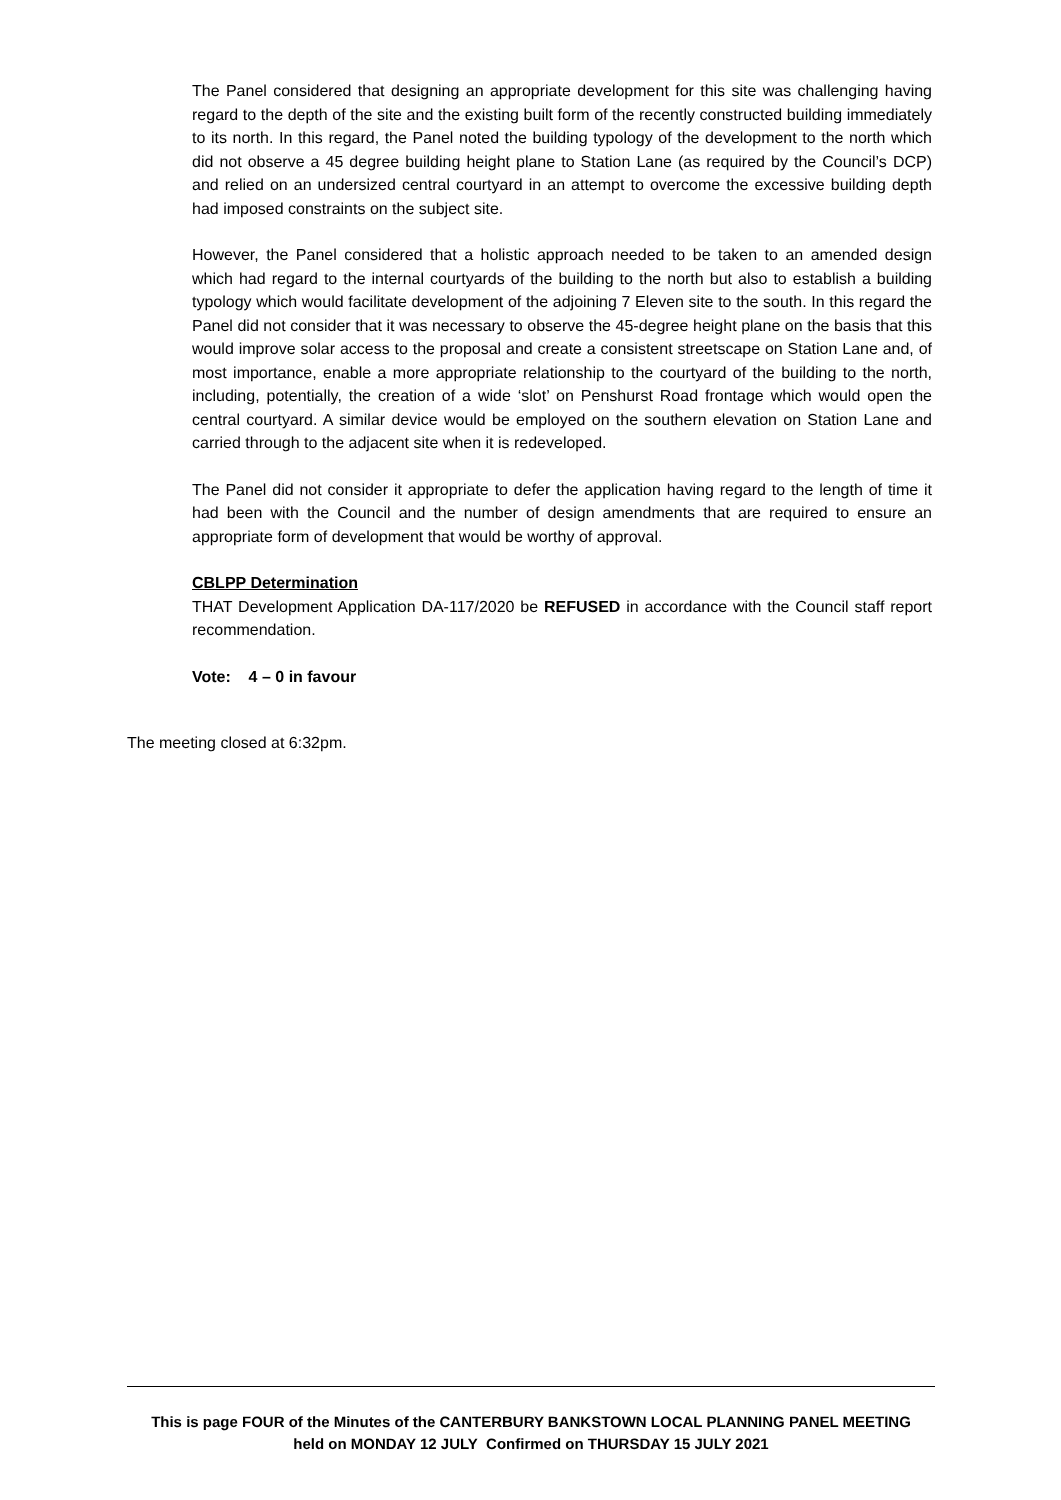The Panel considered that designing an appropriate development for this site was challenging having regard to the depth of the site and the existing built form of the recently constructed building immediately to its north. In this regard, the Panel noted the building typology of the development to the north which did not observe a 45 degree building height plane to Station Lane (as required by the Council’s DCP) and relied on an undersized central courtyard in an attempt to overcome the excessive building depth had imposed constraints on the subject site.
However, the Panel considered that a holistic approach needed to be taken to an amended design which had regard to the internal courtyards of the building to the north but also to establish a building typology which would facilitate development of the adjoining 7 Eleven site to the south. In this regard the Panel did not consider that it was necessary to observe the 45-degree height plane on the basis that this would improve solar access to the proposal and create a consistent streetscape on Station Lane and, of most importance, enable a more appropriate relationship to the courtyard of the building to the north, including, potentially, the creation of a wide ‘slot’ on Penshurst Road frontage which would open the central courtyard. A similar device would be employed on the southern elevation on Station Lane and carried through to the adjacent site when it is redeveloped.
The Panel did not consider it appropriate to defer the application having regard to the length of time it had been with the Council and the number of design amendments that are required to ensure an appropriate form of development that would be worthy of approval.
CBLPP Determination
THAT Development Application DA-117/2020 be REFUSED in accordance with the Council staff report recommendation.
Vote: 4 – 0 in favour
The meeting closed at 6:32pm.
This is page FOUR of the Minutes of the CANTERBURY BANKSTOWN LOCAL PLANNING PANEL MEETING
held on MONDAY 12 JULY Confirmed on THURSDAY 15 JULY 2021